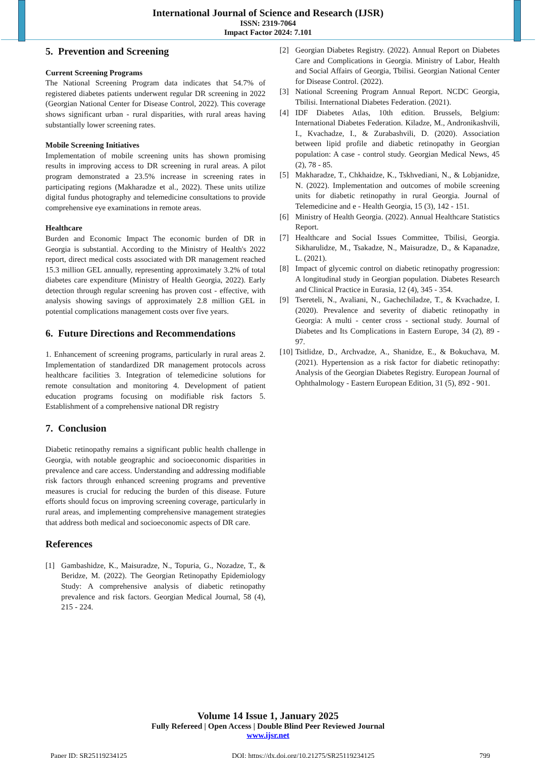International Journal of Science and Research (IJSR)
ISSN: 2319-7064
Impact Factor 2024: 7.101
5. Prevention and Screening
Current Screening Programs
The National Screening Program data indicates that 54.7% of registered diabetes patients underwent regular DR screening in 2022 (Georgian National Center for Disease Control, 2022). This coverage shows significant urban - rural disparities, with rural areas having substantially lower screening rates.
Mobile Screening Initiatives
Implementation of mobile screening units has shown promising results in improving access to DR screening in rural areas. A pilot program demonstrated a 23.5% increase in screening rates in participating regions (Makharadze et al., 2022). These units utilize digital fundus photography and telemedicine consultations to provide comprehensive eye examinations in remote areas.
Healthcare
Burden and Economic Impact The economic burden of DR in Georgia is substantial. According to the Ministry of Health's 2022 report, direct medical costs associated with DR management reached 15.3 million GEL annually, representing approximately 3.2% of total diabetes care expenditure (Ministry of Health Georgia, 2022). Early detection through regular screening has proven cost - effective, with analysis showing savings of approximately 2.8 million GEL in potential complications management costs over five years.
6. Future Directions and Recommendations
1. Enhancement of screening programs, particularly in rural areas 2. Implementation of standardized DR management protocols across healthcare facilities 3. Integration of telemedicine solutions for remote consultation and monitoring 4. Development of patient education programs focusing on modifiable risk factors 5. Establishment of a comprehensive national DR registry
7. Conclusion
Diabetic retinopathy remains a significant public health challenge in Georgia, with notable geographic and socioeconomic disparities in prevalence and care access. Understanding and addressing modifiable risk factors through enhanced screening programs and preventive measures is crucial for reducing the burden of this disease. Future efforts should focus on improving screening coverage, particularly in rural areas, and implementing comprehensive management strategies that address both medical and socioeconomic aspects of DR care.
References
[1] Gambashidze, K., Maisuradze, N., Topuria, G., Nozadze, T., & Beridze, M. (2022). The Georgian Retinopathy Epidemiology Study: A comprehensive analysis of diabetic retinopathy prevalence and risk factors. Georgian Medical Journal, 58 (4), 215 - 224.
[2] Georgian Diabetes Registry. (2022). Annual Report on Diabetes Care and Complications in Georgia. Ministry of Labor, Health and Social Affairs of Georgia, Tbilisi. Georgian National Center for Disease Control. (2022).
[3] National Screening Program Annual Report. NCDC Georgia, Tbilisi. International Diabetes Federation. (2021).
[4] IDF Diabetes Atlas, 10th edition. Brussels, Belgium: International Diabetes Federation. Kiladze, M., Andronikashvili, I., Kvachadze, I., & Zurabashvili, D. (2020). Association between lipid profile and diabetic retinopathy in Georgian population: A case - control study. Georgian Medical News, 45 (2), 78 - 85.
[5] Makharadze, T., Chkhaidze, K., Tskhvediani, N., & Lobjanidze, N. (2022). Implementation and outcomes of mobile screening units for diabetic retinopathy in rural Georgia. Journal of Telemedicine and e - Health Georgia, 15 (3), 142 - 151.
[6] Ministry of Health Georgia. (2022). Annual Healthcare Statistics Report.
[7] Healthcare and Social Issues Committee, Tbilisi, Georgia. Sikharulidze, M., Tsakadze, N., Maisuradze, D., & Kapanadze, L. (2021).
[8] Impact of glycemic control on diabetic retinopathy progression: A longitudinal study in Georgian population. Diabetes Research and Clinical Practice in Eurasia, 12 (4), 345 - 354.
[9] Tsereteli, N., Avaliani, N., Gachechiladze, T., & Kvachadze, I. (2020). Prevalence and severity of diabetic retinopathy in Georgia: A multi - center cross - sectional study. Journal of Diabetes and Its Complications in Eastern Europe, 34 (2), 89 - 97.
[10] Tsitlidze, D., Archvadze, A., Shanidze, E., & Bokuchava, M. (2021). Hypertension as a risk factor for diabetic retinopathy: Analysis of the Georgian Diabetes Registry. European Journal of Ophthalmology - Eastern European Edition, 31 (5), 892 - 901.
Volume 14 Issue 1, January 2025
Fully Refereed | Open Access | Double Blind Peer Reviewed Journal
www.ijsr.net
Paper ID: SR25119234125 DOI: https://dx.doi.org/10.21275/SR25119234125 799